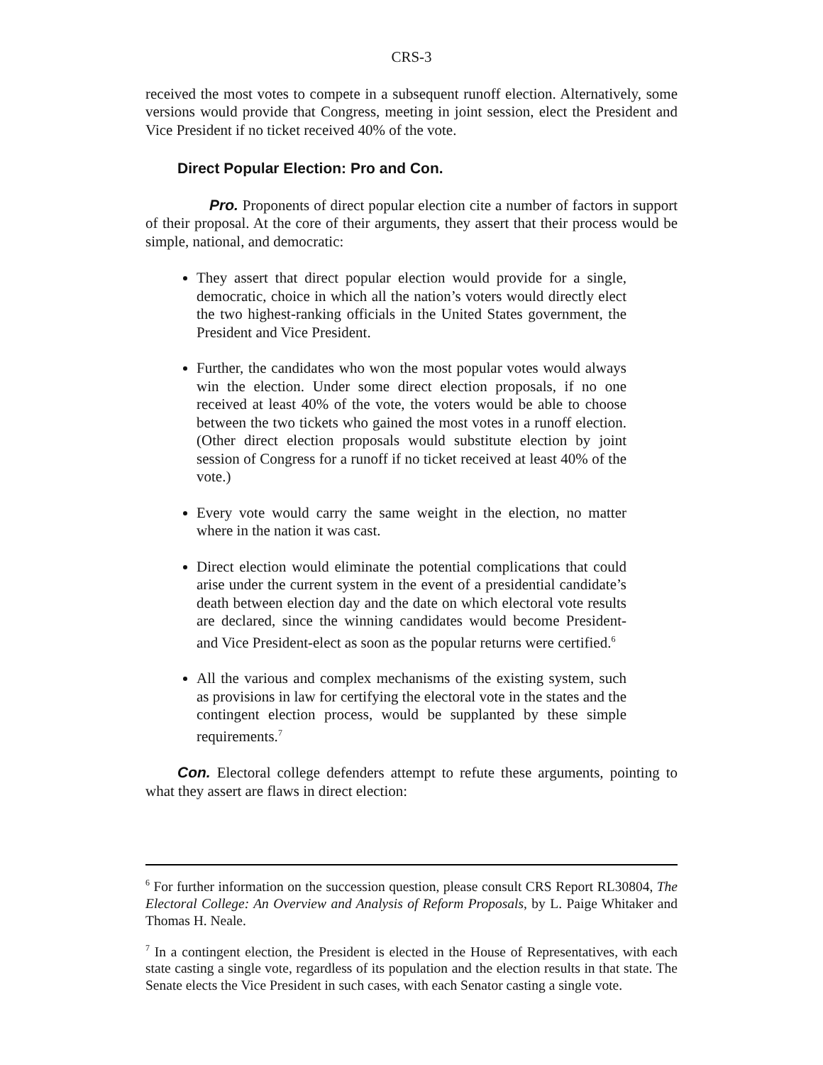CRS-3
received the most votes to compete in a subsequent runoff election. Alternatively, some versions would provide that Congress, meeting in joint session, elect the President and Vice President if no ticket received 40% of the vote.
Direct Popular Election: Pro and Con.
Pro. Proponents of direct popular election cite a number of factors in support of their proposal. At the core of their arguments, they assert that their process would be simple, national, and democratic:
They assert that direct popular election would provide for a single, democratic, choice in which all the nation’s voters would directly elect the two highest-ranking officials in the United States government, the President and Vice President.
Further, the candidates who won the most popular votes would always win the election. Under some direct election proposals, if no one received at least 40% of the vote, the voters would be able to choose between the two tickets who gained the most votes in a runoff election. (Other direct election proposals would substitute election by joint session of Congress for a runoff if no ticket received at least 40% of the vote.)
Every vote would carry the same weight in the election, no matter where in the nation it was cast.
Direct election would eliminate the potential complications that could arise under the current system in the event of a presidential candidate’s death between election day and the date on which electoral vote results are declared, since the winning candidates would become President- and Vice President-elect as soon as the popular returns were certified.<sup>6</sup>
All the various and complex mechanisms of the existing system, such as provisions in law for certifying the electoral vote in the states and the contingent election process, would be supplanted by these simple requirements.<sup>7</sup>
Con. Electoral college defenders attempt to refute these arguments, pointing to what they assert are flaws in direct election:
<sup>6</sup> For further information on the succession question, please consult CRS Report RL30804, The Electoral College: An Overview and Analysis of Reform Proposals, by L. Paige Whitaker and Thomas H. Neale.
<sup>7</sup> In a contingent election, the President is elected in the House of Representatives, with each state casting a single vote, regardless of its population and the election results in that state. The Senate elects the Vice President in such cases, with each Senator casting a single vote.